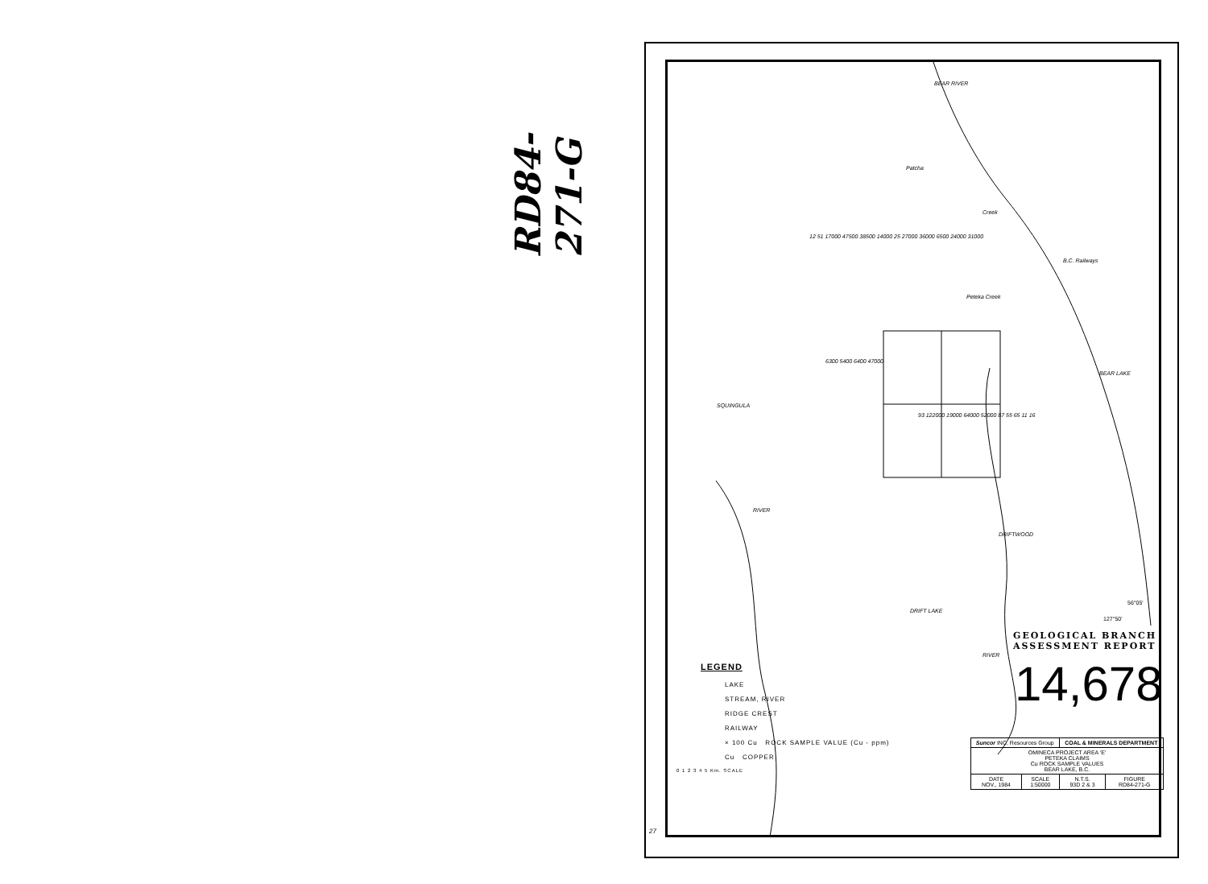RD84-271-G
BEAR RIVER
Patcha
Creek
B.C. Railways
Peteka Creek
BEAR LAKE
SQUINGULA
RIVER
DRIFTWOOD
DRIFT LAKE
RIVER
12 51 17000 47500 38500 14000 25 27000 36000 6500 24000 31000
6300 5400 6400 47000
93 122000 19000 64000 52000 87 55 65 11 16
56°05'
127°50'
LEGEND
LAKE
STREAM, RIVER
RIDGE CREST
RAILWAY
× 100 Cu ROCK SAMPLE VALUE (Cu - ppm)
Cu COPPER
0 1 2 3 4 5 Km. SCALE
GEOLOGICAL BRANCH
ASSESSMENT REPORT
14,678
| Suncor INC. Resources Group | | COAL & MINERALS DEPARTMENT | |
| OMINECA PROJECT AREA 'E' PETEKA CLAIMS Cu ROCK SAMPLE VALUES BEAR LAKE, B.C. | | | |
| DATE NOV., 1984 | SCALE 1:50000 | N.T.S. 93D 2 & 3 | FIGURE RD84-271-G |
27